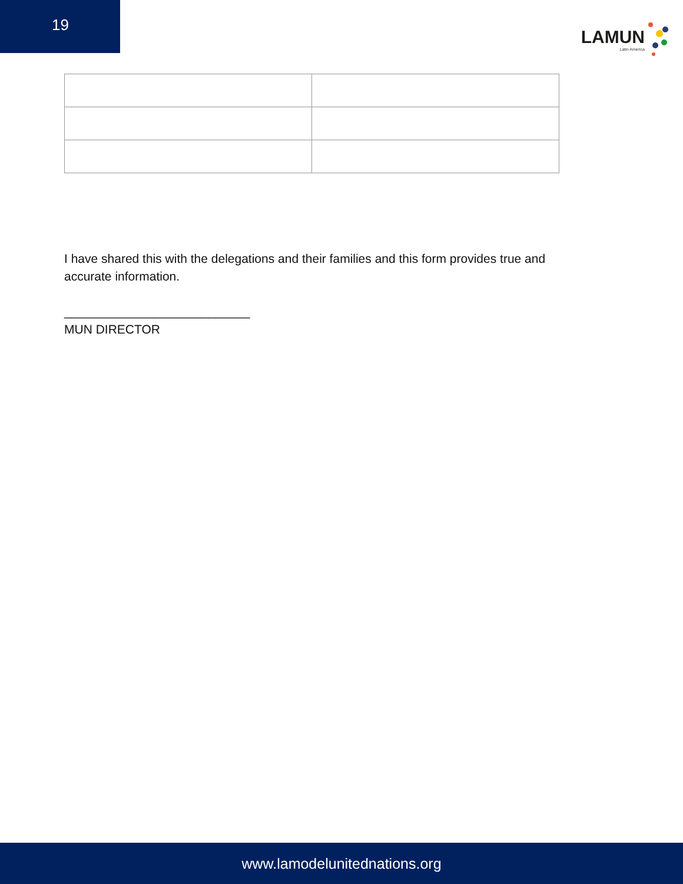19
LAMUN
Latin America
I have shared this with the delegations and their families and this form provides true and accurate information.
___________________________
MUN DIRECTOR
www.lamodelunitednations.org